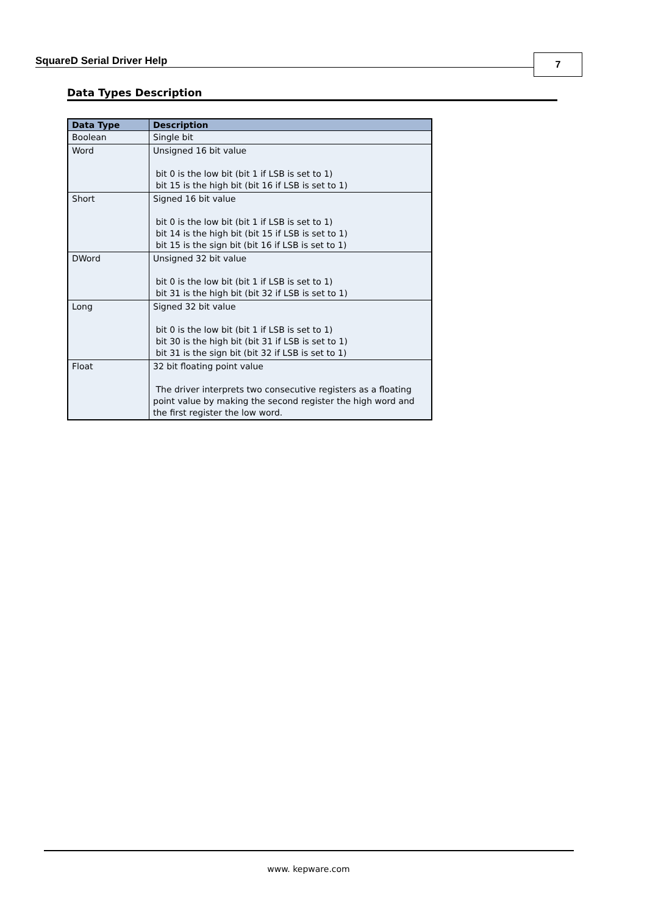SquareD Serial Driver Help 7
Data Types Description
| Data Type | Description |
| --- | --- |
| Boolean | Single bit |
| Word | Unsigned 16 bit value bit 0 is the low bit (bit 1 if LSB is set to 1) bit 15 is the high bit (bit 16 if LSB is set to 1) |
| Short | Signed 16 bit value bit 0 is the low bit (bit 1 if LSB is set to 1) bit 14 is the high bit (bit 15 if LSB is set to 1) bit 15 is the sign bit (bit 16 if LSB is set to 1) |
| DWord | Unsigned 32 bit value bit 0 is the low bit (bit 1 if LSB is set to 1) bit 31 is the high bit (bit 32 if LSB is set to 1) |
| Long | Signed 32 bit value bit 0 is the low bit (bit 1 if LSB is set to 1) bit 30 is the high bit (bit 31 if LSB is set to 1) bit 31 is the sign bit (bit 32 if LSB is set to 1) |
| Float | 32 bit floating point value The driver interprets two consecutive registers as a floating point value by making the second register the high word and the first register the low word. |
www. kepware.com